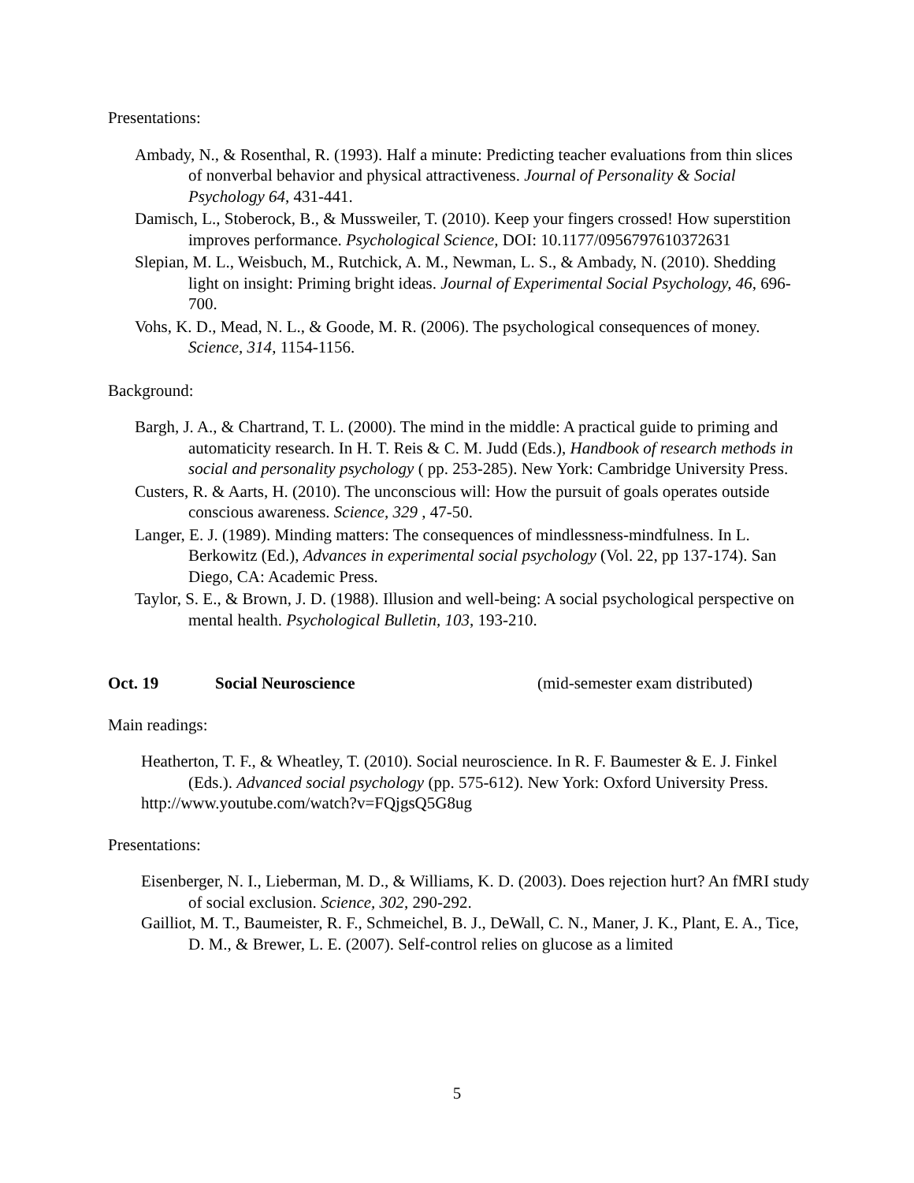Presentations:
Ambady, N., & Rosenthal, R. (1993). Half a minute: Predicting teacher evaluations from thin slices of nonverbal behavior and physical attractiveness. Journal of Personality & Social Psychology 64, 431-441.
Damisch, L., Stoberock, B., & Mussweiler, T. (2010). Keep your fingers crossed! How superstition improves performance. Psychological Science, DOI: 10.1177/0956797610372631
Slepian, M. L., Weisbuch, M., Rutchick, A. M., Newman, L. S., & Ambady, N. (2010). Shedding light on insight: Priming bright ideas. Journal of Experimental Social Psychology, 46, 696-700.
Vohs, K. D., Mead, N. L., & Goode, M. R. (2006). The psychological consequences of money. Science, 314, 1154-1156.
Background:
Bargh, J. A., & Chartrand, T. L. (2000). The mind in the middle: A practical guide to priming and automaticity research. In H. T. Reis & C. M. Judd (Eds.), Handbook of research methods in social and personality psychology ( pp. 253-285). New York: Cambridge University Press.
Custers, R. & Aarts, H. (2010). The unconscious will: How the pursuit of goals operates outside conscious awareness. Science, 329 , 47-50.
Langer, E. J. (1989). Minding matters: The consequences of mindlessness-mindfulness. In L. Berkowitz (Ed.), Advances in experimental social psychology (Vol. 22, pp 137-174). San Diego, CA: Academic Press.
Taylor, S. E., & Brown, J. D. (1988). Illusion and well-being: A social psychological perspective on mental health. Psychological Bulletin, 103, 193-210.
Oct. 19 Social Neuroscience (mid-semester exam distributed)
Main readings:
Heatherton, T. F., & Wheatley, T. (2010). Social neuroscience. In R. F. Baumester & E. J. Finkel (Eds.). Advanced social psychology (pp. 575-612). New York: Oxford University Press.
http://www.youtube.com/watch?v=FQjgsQ5G8ug
Presentations:
Eisenberger, N. I., Lieberman, M. D., & Williams, K. D. (2003). Does rejection hurt? An fMRI study of social exclusion. Science, 302, 290-292.
Gailliot, M. T., Baumeister, R. F., Schmeichel, B. J., DeWall, C. N., Maner, J. K., Plant, E. A., Tice, D. M., & Brewer, L. E. (2007). Self-control relies on glucose as a limited
5